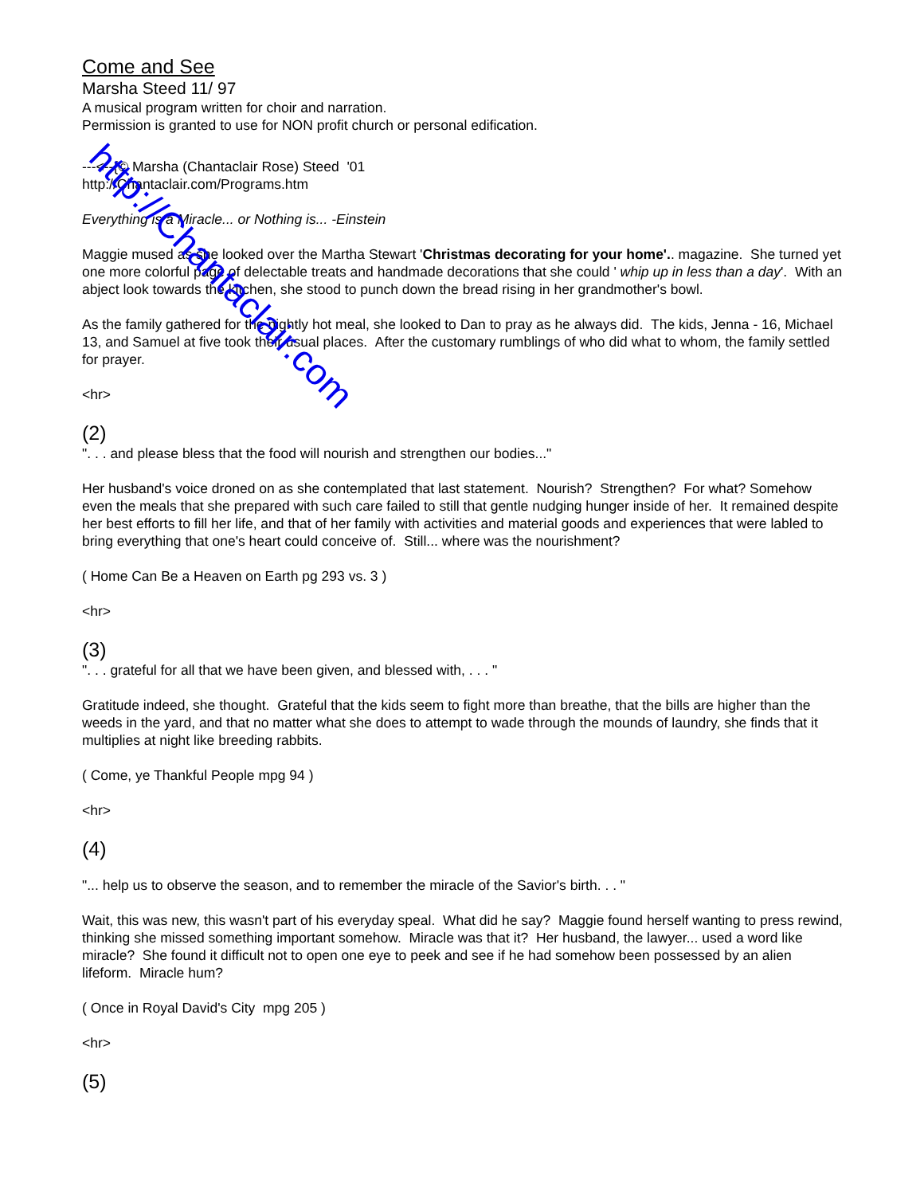Come and See
Marsha Steed 11/ 97
A musical program written for choir and narration.
Permission is granted to use for NON profit church or personal edification.
---<--{© Marsha (Chantaclair Rose) Steed '01
http://Chantaclair.com/Programs.htm
Everything is a Miracle... or Nothing is... -Einstein
Maggie mused as she looked over the Martha Stewart 'Christmas decorating for your home'.. magazine. She turned yet one more colorful page of delectable treats and handmade decorations that she could ' whip up in less than a day'. With an abject look towards the kitchen, she stood to punch down the bread rising in her grandmother's bowl.
As the family gathered for the nightly hot meal, she looked to Dan to pray as he always did. The kids, Jenna - 16, Michael 13, and Samuel at five took their usual places. After the customary rumblings of who did what to whom, the family settled for prayer.
<hr>
(2)
". . . and please bless that the food will nourish and strengthen our bodies..."
Her husband's voice droned on as she contemplated that last statement. Nourish? Strengthen? For what? Somehow even the meals that she prepared with such care failed to still that gentle nudging hunger inside of her. It remained despite her best efforts to fill her life, and that of her family with activities and material goods and experiences that were labled to bring everything that one's heart could conceive of. Still... where was the nourishment?
( Home Can Be a Heaven on Earth pg 293 vs. 3 )
<hr>
(3)
". . . grateful for all that we have been given, and blessed with, . . . "
Gratitude indeed, she thought. Grateful that the kids seem to fight more than breathe, that the bills are higher than the weeds in the yard, and that no matter what she does to attempt to wade through the mounds of laundry, she finds that it multiplies at night like breeding rabbits.
( Come, ye Thankful People mpg 94 )
<hr>
(4)
"... help us to observe the season, and to remember the miracle of the Savior's birth. . . "
Wait, this was new, this wasn't part of his everyday speal. What did he say? Maggie found herself wanting to press rewind, thinking she missed something important somehow. Miracle was that it? Her husband, the lawyer... used a word like miracle? She found it difficult not to open one eye to peek and see if he had somehow been possessed by an alien lifeform. Miracle hum?
( Once in Royal David's City mpg 205 )
<hr>
(5)
http://Chantaclair.com